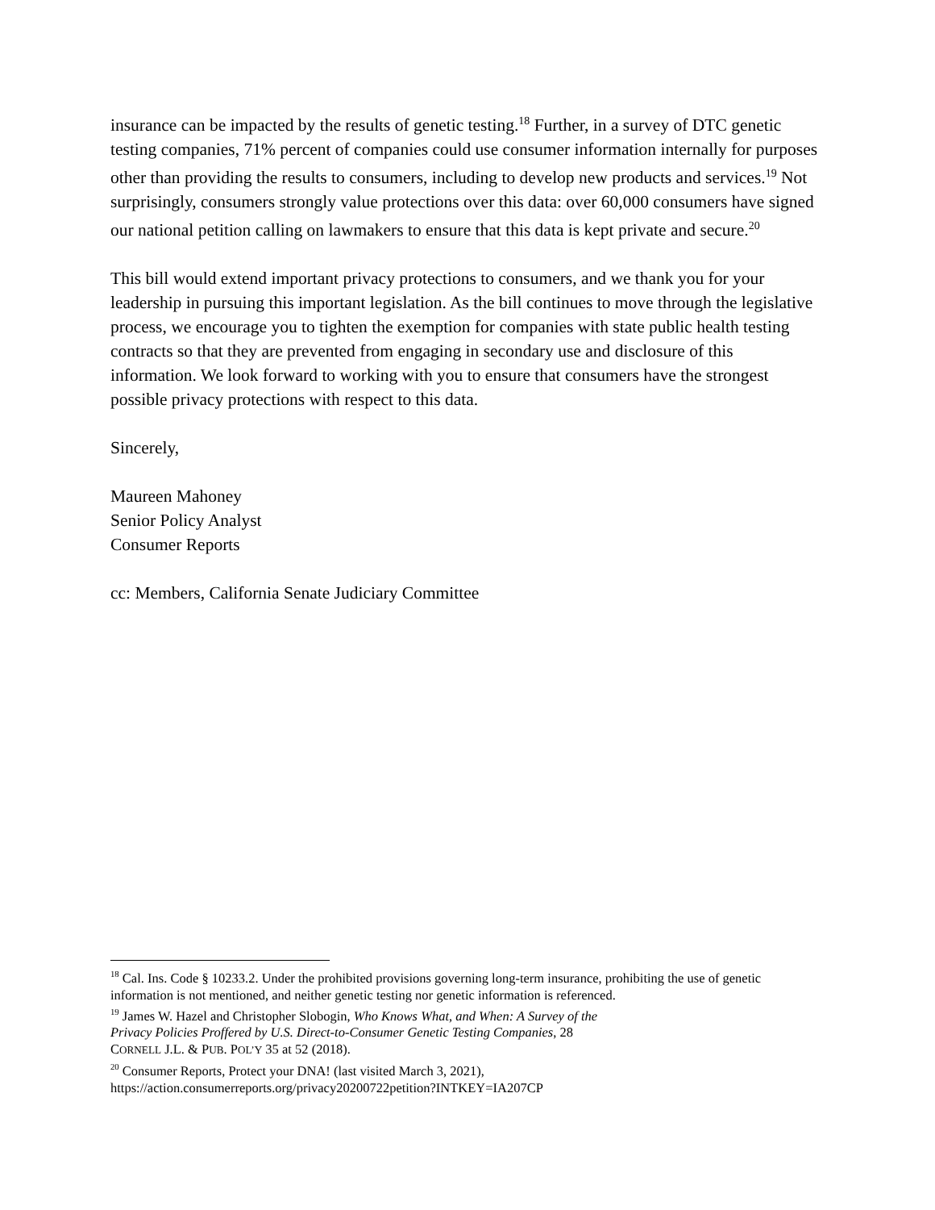insurance can be impacted by the results of genetic testing.<sup>18</sup> Further, in a survey of DTC genetic testing companies, 71% percent of companies could use consumer information internally for purposes other than providing the results to consumers, including to develop new products and services.<sup>19</sup> Not surprisingly, consumers strongly value protections over this data: over 60,000 consumers have signed our national petition calling on lawmakers to ensure that this data is kept private and secure.<sup>20</sup>
This bill would extend important privacy protections to consumers, and we thank you for your leadership in pursuing this important legislation. As the bill continues to move through the legislative process, we encourage you to tighten the exemption for companies with state public health testing contracts so that they are prevented from engaging in secondary use and disclosure of this information. We look forward to working with you to ensure that consumers have the strongest possible privacy protections with respect to this data.
Sincerely,
Maureen Mahoney
Senior Policy Analyst
Consumer Reports
cc: Members, California Senate Judiciary Committee
<sup>18</sup> Cal. Ins. Code § 10233.2. Under the prohibited provisions governing long-term insurance, prohibiting the use of genetic information is not mentioned, and neither genetic testing nor genetic information is referenced.
<sup>19</sup> James W. Hazel and Christopher Slobogin, Who Knows What, and When: A Survey of the
Privacy Policies Proffered by U.S. Direct-to-Consumer Genetic Testing Companies, 28
CORNELL J.L. & PUB. POL’Y 35 at 52 (2018).
<sup>20</sup> Consumer Reports, Protect your DNA! (last visited March 3, 2021),
https://action.consumerreports.org/privacy20200722petition?INTKEY=IA207CP